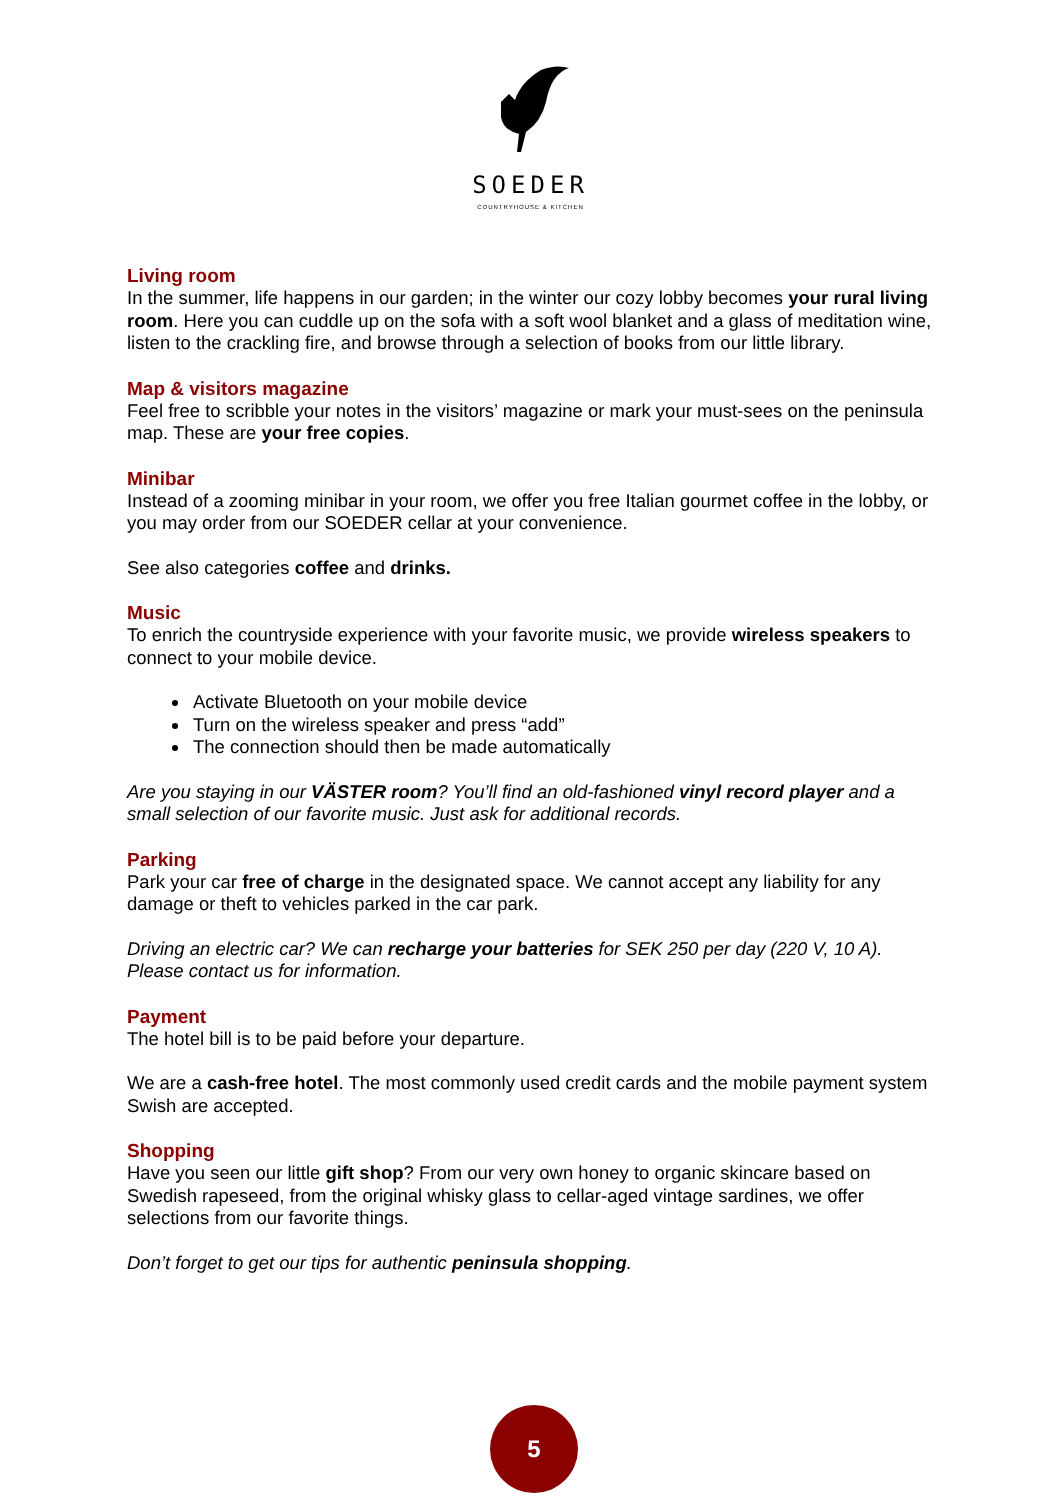SOEDER
COUNTRYHOUSE & KITCHEN
Living room
In the summer, life happens in our garden; in the winter our cozy lobby becomes your rural living room. Here you can cuddle up on the sofa with a soft wool blanket and a glass of meditation wine, listen to the crackling fire, and browse through a selection of books from our little library.
Map & visitors magazine
Feel free to scribble your notes in the visitors’ magazine or mark your must-sees on the peninsula map. These are your free copies.
Minibar
Instead of a zooming minibar in your room, we offer you free Italian gourmet coffee in the lobby, or you may order from our SOEDER cellar at your convenience.
See also categories coffee and drinks.
Music
To enrich the countryside experience with your favorite music, we provide wireless speakers to connect to your mobile device.
Activate Bluetooth on your mobile device
Turn on the wireless speaker and press “add”
The connection should then be made automatically
Are you staying in our VÄSTER room? You’ll find an old-fashioned vinyl record player and a small selection of our favorite music. Just ask for additional records.
Parking
Park your car free of charge in the designated space. We cannot accept any liability for any damage or theft to vehicles parked in the car park.
Driving an electric car? We can recharge your batteries for SEK 250 per day (220 V, 10 A). Please contact us for information.
Payment
The hotel bill is to be paid before your departure.
We are a cash-free hotel. The most commonly used credit cards and the mobile payment system Swish are accepted.
Shopping
Have you seen our little gift shop? From our very own honey to organic skincare based on Swedish rapeseed, from the original whisky glass to cellar-aged vintage sardines, we offer selections from our favorite things.
Don’t forget to get our tips for authentic peninsula shopping.
5